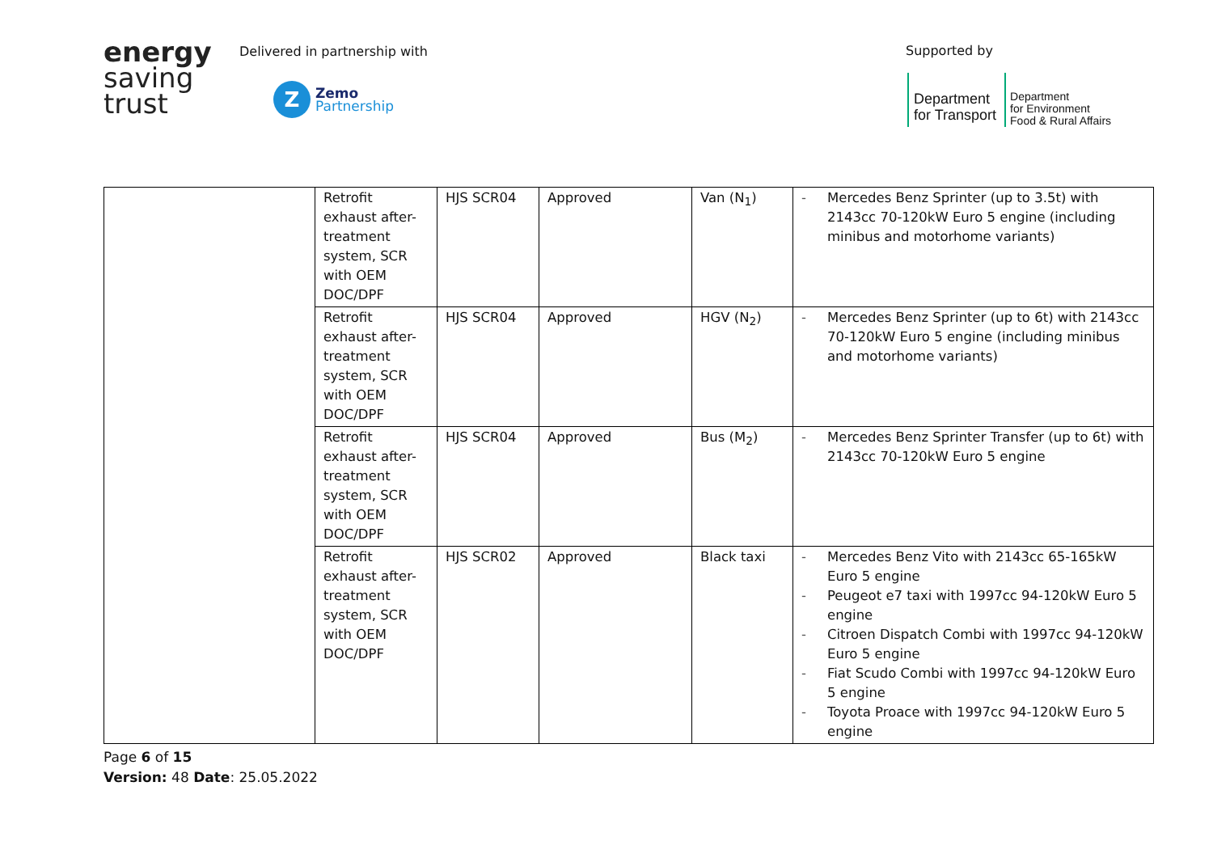energy
saving
trust
Delivered in partnership with
Z
Zemo
Partnership
Supported by
Department
for Transport
Department
for Environment
Food & Rural Affairs
| | Retrofit exhaust after-treatment system, SCR with OEM DOC/DPF | HJS SCR04 | Approved | Van (N<sub>1</sub>) | - Mercedes Benz Sprinter (up to 3.5t) with 2143cc 70-120kW Euro 5 engine (including minibus and motorhome variants) |
| | Retrofit exhaust after-treatment system, SCR with OEM DOC/DPF | HJS SCR04 | Approved | HGV (N<sub>2</sub>) | - Mercedes Benz Sprinter (up to 6t) with 2143cc 70-120kW Euro 5 engine (including minibus and motorhome variants) |
| | Retrofit exhaust after-treatment system, SCR with OEM DOC/DPF | HJS SCR04 | Approved | Bus (M<sub>2</sub>) | - Mercedes Benz Sprinter Transfer (up to 6t) with 2143cc 70-120kW Euro 5 engine |
| | Retrofit exhaust after-treatment system, SCR with OEM DOC/DPF | HJS SCR02 | Approved | Black taxi | - Mercedes Benz Vito with 2143cc 65-165kW Euro 5 engine - Peugeot e7 taxi with 1997cc 94-120kW Euro 5 engine - Citroen Dispatch Combi with 1997cc 94-120kW Euro 5 engine - Fiat Scudo Combi with 1997cc 94-120kW Euro 5 engine - Toyota Proace with 1997cc 94-120kW Euro 5 engine |
Page 6 of 15
Version: 48 Date: 25.05.2022